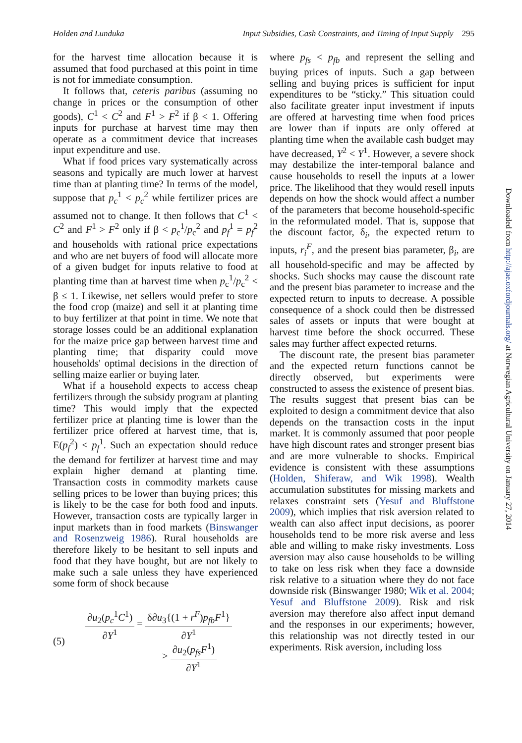Holden and Lunduka Input Subsidies, Cash Constraints, and Timing of Input Supply 295
for the harvest time allocation because it is assumed that food purchased at this point in time is not for immediate consumption.
It follows that, ceteris paribus (assuming no change in prices or the consumption of other goods), C<sup>1</sup> < C<sup>2</sup> and F<sup>1</sup> > F<sup>2</sup> if β < 1. Offering inputs for purchase at harvest time may then operate as a commitment device that increases input expenditure and use.
What if food prices vary systematically across seasons and typically are much lower at harvest time than at planting time? In terms of the model, suppose that p<sub>c</sub><sup>1</sup> < p<sub>c</sub><sup>2</sup> while fertilizer prices are assumed not to change. It then follows that C<sup>1</sup> < C<sup>2</sup> and F<sup>1</sup> > F<sup>2</sup> only if β < p<sub>c</sub><sup>1</sup>/p<sub>c</sub><sup>2</sup> and p<sub>f</sub><sup>1</sup> = p<sub>f</sub><sup>2</sup> and households with rational price expectations and who are net buyers of food will allocate more of a given budget for inputs relative to food at planting time than at harvest time when p<sub>c</sub><sup>1</sup>/p<sub>c</sub><sup>2</sup> < β ≤ 1. Likewise, net sellers would prefer to store the food crop (maize) and sell it at planting time to buy fertilizer at that point in time. We note that storage losses could be an additional explanation for the maize price gap between harvest time and planting time; that disparity could move households' optimal decisions in the direction of selling maize earlier or buying later.
What if a household expects to access cheap fertilizers through the subsidy program at planting time? This would imply that the expected fertilizer price at planting time is lower than the fertilizer price offered at harvest time, that is, E(p<sub>f</sub><sup>2</sup>) < p<sub>f</sub><sup>1</sup>. Such an expectation should reduce the demand for fertilizer at harvest time and may explain higher demand at planting time. Transaction costs in commodity markets cause selling prices to be lower than buying prices; this is likely to be the case for both food and inputs. However, transaction costs are typically larger in input markets than in food markets (Binswanger and Rosenzweig 1986). Rural households are therefore likely to be hesitant to sell inputs and food that they have bought, but are not likely to make such a sale unless they have experienced some form of shock because
(5)
∂u<sub>2</sub>(p<sub>c</sub><sup>1</sup>C<sup>1</sup>)
∂Y<sup>1</sup>
=
δ∂u<sub>3</sub>{(1 + r<sup>F</sup>)p<sub>fb</sub>F<sup>1</sup>}
∂Y<sup>1</sup>
>
∂u<sub>2</sub>(p<sub>fs</sub>F<sup>1</sup>)
∂Y<sup>1</sup>
where p<sub>fs</sub> < p<sub>fb</sub> and represent the selling and buying prices of inputs. Such a gap between selling and buying prices is sufficient for input expenditures to be “sticky.” This situation could also facilitate greater input investment if inputs are offered at harvesting time when food prices are lower than if inputs are only offered at planting time when the available cash budget may have decreased, Y<sup>2</sup> < Y<sup>1</sup>. However, a severe shock may destabilize the inter-temporal balance and cause households to resell the inputs at a lower price. The likelihood that they would resell inputs depends on how the shock would affect a number of the parameters that become household-specific in the reformulated model. That is, suppose that the discount factor, δ<sub>i</sub>, the expected return to inputs, r<sub>i</sub><sup>F</sup>, and the present bias parameter, β<sub>i</sub>, are all household-specific and may be affected by shocks. Such shocks may cause the discount rate and the present bias parameter to increase and the expected return to inputs to decrease. A possible consequence of a shock could then be distressed sales of assets or inputs that were bought at harvest time before the shock occurred. These sales may further affect expected returns.
The discount rate, the present bias parameter and the expected return functions cannot be directly observed, but experiments were constructed to assess the existence of present bias. The results suggest that present bias can be exploited to design a commitment device that also depends on the transaction costs in the input market. It is commonly assumed that poor people have high discount rates and stronger present bias and are more vulnerable to shocks. Empirical evidence is consistent with these assumptions (Holden, Shiferaw, and Wik 1998). Wealth accumulation substitutes for missing markets and relaxes constraint sets (Yesuf and Bluffstone 2009), which implies that risk aversion related to wealth can also affect input decisions, as poorer households tend to be more risk averse and less able and willing to make risky investments. Loss aversion may also cause households to be willing to take on less risk when they face a downside risk relative to a situation where they do not face downside risk (Binswanger 1980; Wik et al. 2004; Yesuf and Bluffstone 2009). Risk and risk aversion may therefore also affect input demand and the responses in our experiments; however, this relationship was not directly tested in our experiments. Risk aversion, including loss
Downloaded from http://ajae.oxfordjournals.org/ at Norwegian Agricultural University on January 27, 2014